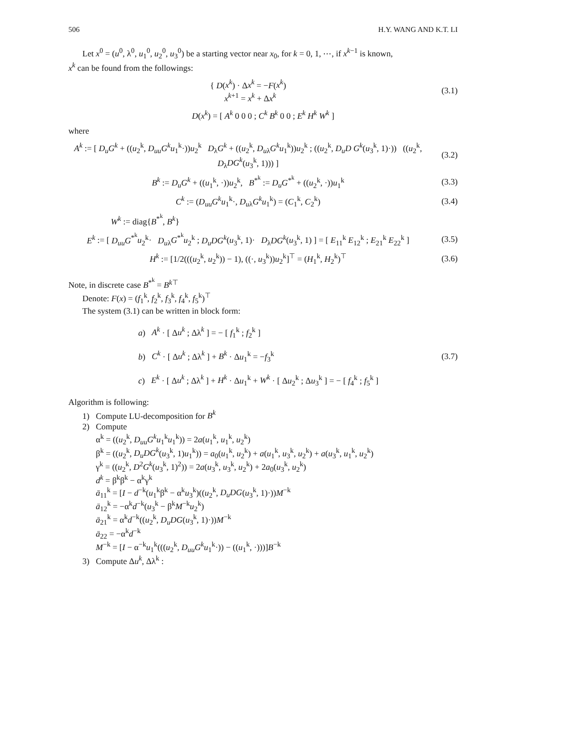506 H.Y. WANG AND K.T. LI
Let x<sup>0</sup> = (u<sup>0</sup>, λ<sup>0</sup>, u<sub>1</sub><sup>0</sup>, u<sub>2</sub><sup>0</sup>, u<sub>3</sub><sup>0</sup>) be a starting vector near x<sub>0</sub>, for k = 0, 1, ⋯, if x<sup>k−1</sup> is known,
x<sup>k</sup> can be found from the followings:
{ D(x<sup>k</sup>) · Δx<sup>k</sup> = −F(x<sup>k</sup>)
x<sup>k+1</sup> = x<sup>k</sup> + Δx<sup>k</sup>
(3.1)
D(x<sup>k</sup>) = [ A<sup>k</sup> 0 0 0 ; C<sup>k</sup> B<sup>k</sup> 0 0 ; E<sup>k</sup> H<sup>k</sup> W<sup>k</sup> ]
where
A<sup>k</sup> := [ D<sub>u</sub>G<sup>k</sup> + ((u<sub>2</sub><sup>k</sup>, D<sub>uu</sub>G<sup>k</sup>u<sub>1</sub><sup>k</sup>·))u<sub>2</sub><sup>k</sup> D<sub>λ</sub>G<sup>k</sup> + ((u<sub>2</sub><sup>k</sup>, D<sub>u</sub><sub>λ</sub>G<sup>k</sup>u<sub>1</sub><sup>k</sup>))u<sub>2</sub><sup>k</sup> ; ((u<sub>2</sub><sup>k</sup>, D<sub>u</sub>D G<sup>k</sup>(u<sub>3</sub><sup>k</sup>, 1)·)) ((u<sub>2</sub><sup>k</sup>, D<sub>λ</sub>DG<sup>k</sup>(u<sub>3</sub><sup>k</sup>, 1))) ]
(3.2)
B<sup>k</sup> := D<sub>u</sub>G<sup>k</sup> + ((u<sub>1</sub><sup>k</sup>, ·))u<sub>2</sub><sup>k</sup>, B<sup>*<sup>k</sup></sup> := D<sub>u</sub>G<sup>*<sup>k</sup></sup> + ((u<sub>2</sub><sup>k</sup>, ·))u<sub>1</sub><sup>k</sup>
(3.3)
C<sup>k</sup> := (D<sub>uu</sub>G<sup>k</sup>u<sub>1</sub><sup>k</sup>·, D<sub>u</sub><sub>λ</sub>G<sup>k</sup>u<sub>1</sub><sup>k</sup>) = (C<sub>1</sub><sup>k</sup>, C<sub>2</sub><sup>k</sup>)
(3.4)
W<sup>k</sup> := diag{B<sup>*<sup>k</sup></sup>, B<sup>k</sup>}
E<sup>k</sup> := [ D<sub>uu</sub>G<sup>*<sup>k</sup></sup>u<sub>2</sub><sup>k</sup>· D<sub>u</sub><sub>λ</sub>G<sup>*<sup>k</sup></sup>u<sub>2</sub><sup>k</sup> ; D<sub>u</sub>DG<sup>k</sup>(u<sub>3</sub><sup>k</sup>, 1)· D<sub>λ</sub>DG<sup>k</sup>(u<sub>3</sub><sup>k</sup>, 1) ] = [ E<sub>11</sub><sup>k</sup> E<sub>12</sub><sup>k</sup> ; E<sub>21</sub><sup>k</sup> E<sub>22</sub><sup>k</sup> ]
(3.5)
H<sup>k</sup> := [1/2(((u<sub>2</sub><sup>k</sup>, u<sub>2</sub><sup>k</sup>)) − 1), ((·, u<sub>3</sub><sup>k</sup>))u<sub>2</sub><sup>k</sup>]<sup>⊤</sup> = (H<sub>1</sub><sup>k</sup>, H<sub>2</sub><sup>k</sup>)<sup>⊤</sup>
(3.6)
Note, in discrete case B<sup>*<sup>k</sup></sup> = B<sup>k⊤</sup>
Denote: F(x) = (f<sub>1</sub><sup>k</sup>, f<sub>2</sub><sup>k</sup>, f<sub>3</sub><sup>k</sup>, f<sub>4</sub><sup>k</sup>, f<sub>5</sub><sup>k</sup>)<sup>⊤</sup>
The system (3.1) can be written in block form:
a) A<sup>k</sup> · [ Δu<sup>k</sup> ; Δλ<sup>k</sup> ] = − [ f<sub>1</sub><sup>k</sup> ; f<sub>2</sub><sup>k</sup> ]
b) C<sup>k</sup> · [ Δu<sup>k</sup> ; Δλ<sup>k</sup> ] + B<sup>k</sup> · Δu<sub>1</sub><sup>k</sup> = −f<sub>3</sub><sup>k</sup>
c) E<sup>k</sup> · [ Δu<sup>k</sup> ; Δλ<sup>k</sup> ] + H<sup>k</sup> · Δu<sub>1</sub><sup>k</sup> + W<sup>k</sup> · [ Δu<sub>2</sub><sup>k</sup> ; Δu<sub>3</sub><sup>k</sup> ] = − [ f<sub>4</sub><sup>k</sup> ; f<sub>5</sub><sup>k</sup> ]
(3.7)
Algorithm is following:
1) Compute LU-decomposition for B<sup>k</sup>
2) Compute
α<sup>k</sup> = ((u<sub>2</sub><sup>k</sup>, D<sub>uu</sub>G<sup>k</sup>u<sub>1</sub><sup>k</sup>u<sub>1</sub><sup>k</sup>)) = 2a(u<sub>1</sub><sup>k</sup>, u<sub>1</sub><sup>k</sup>, u<sub>2</sub><sup>k</sup>)
β<sup>k</sup> = ((u<sub>2</sub><sup>k</sup>, D<sub>u</sub>DG<sup>k</sup>(u<sub>3</sub><sup>k</sup>, 1)u<sub>1</sub><sup>k</sup>)) = a<sub>0</sub>(u<sub>1</sub><sup>k</sup>, u<sub>2</sub><sup>k</sup>) + a(u<sub>1</sub><sup>k</sup>, u<sub>3</sub><sup>k</sup>, u<sub>2</sub><sup>k</sup>) + a(u<sub>3</sub><sup>k</sup>, u<sub>1</sub><sup>k</sup>, u<sub>2</sub><sup>k</sup>)
γ<sup>k</sup> = ((u<sub>2</sub><sup>k</sup>, D<sup>2</sup>G<sup>k</sup>(u<sub>3</sub><sup>k</sup>, 1)<sup>2</sup>)) = 2a(u<sub>3</sub><sup>k</sup>, u<sub>3</sub><sup>k</sup>, u<sub>2</sub><sup>k</sup>) + 2a<sub>0</sub>(u<sub>3</sub><sup>k</sup>, u<sub>2</sub><sup>k</sup>)
d<sup>k</sup> = β<sup>k</sup>β<sup>k</sup> − α<sup>k</sup>γ<sup>k</sup>
ā<sub>11</sub><sup>k</sup> = [I − d<sup>−k</sup>(u<sub>1</sub><sup>k</sup>β<sup>k</sup> − α<sup>k</sup>u<sub>3</sub><sup>k</sup>)((u<sub>2</sub><sup>k</sup>, D<sub>u</sub>DG(u<sub>3</sub><sup>k</sup>, 1)·))M<sup>−k</sup>
ā<sub>12</sub><sup>k</sup> = −α<sup>k</sup>d<sup>−k</sup>(u<sub>3</sub><sup>k</sup> − β<sup>k</sup>M<sup>−k</sup>u<sub>2</sub><sup>k</sup>)
ā<sub>21</sub><sup>k</sup> = α<sup>k</sup>d<sup>−k</sup>((u<sub>2</sub><sup>k</sup>, D<sub>u</sub>DG(u<sub>3</sub><sup>k</sup>, 1)·))M<sup>−k</sup>
ā<sub>22</sub> = −α<sup>k</sup>d<sup>−k</sup>
M<sup>−k</sup> = [I − α<sup>−k</sup>u<sub>1</sub><sup>k</sup>(((u<sub>2</sub><sup>k</sup>, D<sub>uu</sub>G<sup>k</sup>u<sub>1</sub><sup>k</sup>·)) − ((u<sub>1</sub><sup>k</sup>, ·)))]B<sup>−k</sup>
3) Compute Δu<sup>k</sup>, Δλ<sup>k</sup> :